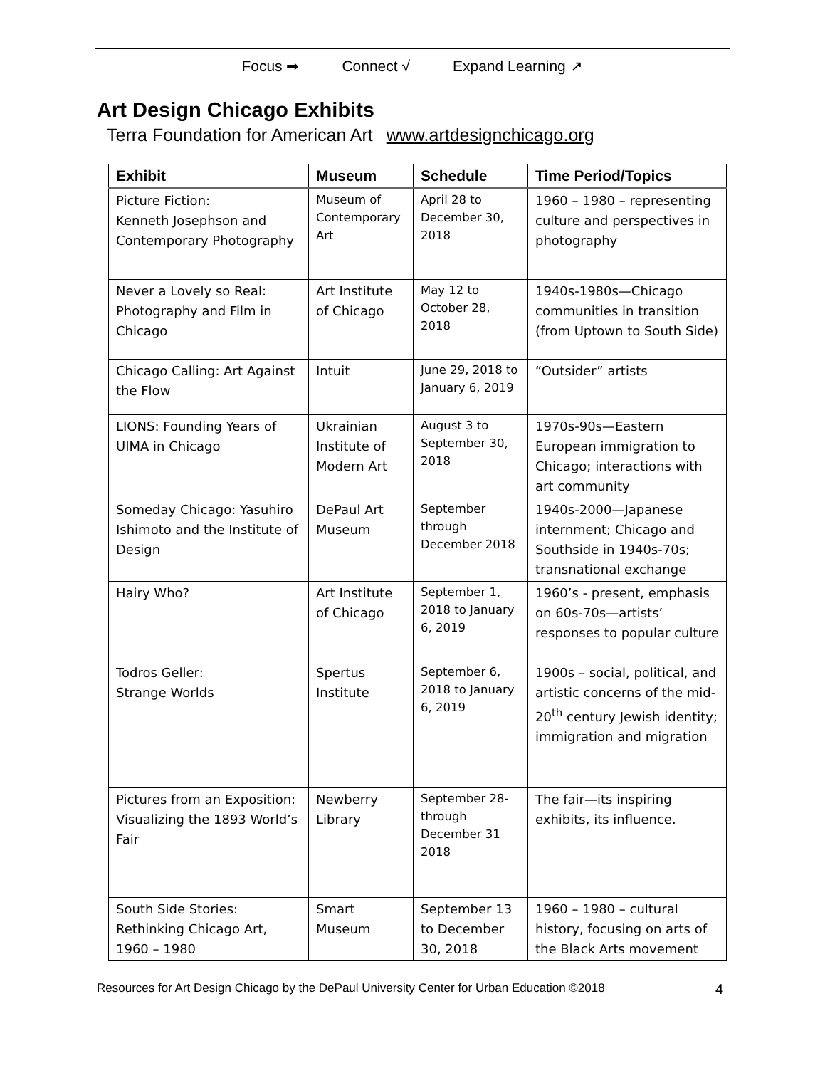Focus ➡ Connect √ Expand Learning ↗
Art Design Chicago Exhibits
Terra Foundation for American Art www.artdesignchicago.org
| Exhibit | Museum | Schedule | Time Period/Topics |
| --- | --- | --- | --- |
| Picture Fiction: Kenneth Josephson and Contemporary Photography | Museum of Contemporary Art | April 28 to December 30, 2018 | 1960 – 1980 – representing culture and perspectives in photography |
| Never a Lovely so Real: Photography and Film in Chicago | Art Institute of Chicago | May 12 to October 28, 2018 | 1940s-1980s—Chicago communities in transition (from Uptown to South Side) |
| Chicago Calling: Art Against the Flow | Intuit | June 29, 2018 to January 6, 2019 | “Outsider” artists |
| LIONS: Founding Years of UIMA in Chicago | Ukrainian Institute of Modern Art | August 3 to September 30, 2018 | 1970s-90s—Eastern European immigration to Chicago; interactions with art community |
| Someday Chicago: Yasuhiro Ishimoto and the Institute of Design | DePaul Art Museum | September through December 2018 | 1940s-2000—Japanese internment; Chicago and Southside in 1940s-70s; transnational exchange |
| Hairy Who? | Art Institute of Chicago | September 1, 2018 to January 6, 2019 | 1960’s - present, emphasis on 60s-70s—artists’ responses to popular culture |
| Todros Geller: Strange Worlds | Spertus Institute | September 6, 2018 to January 6, 2019 | 1900s – social, political, and artistic concerns of the mid-20<sup>th</sup> century Jewish identity; immigration and migration |
| Pictures from an Exposition: Visualizing the 1893 World’s Fair | Newberry Library | September 28- through December 31 2018 | The fair—its inspiring exhibits, its influence. |
| South Side Stories: Rethinking Chicago Art, 1960 – 1980 | Smart Museum | September 13 to December 30, 2018 | 1960 – 1980 – cultural history, focusing on arts of the Black Arts movement |
Resources for Art Design Chicago by the DePaul University Center for Urban Education ©2018 4